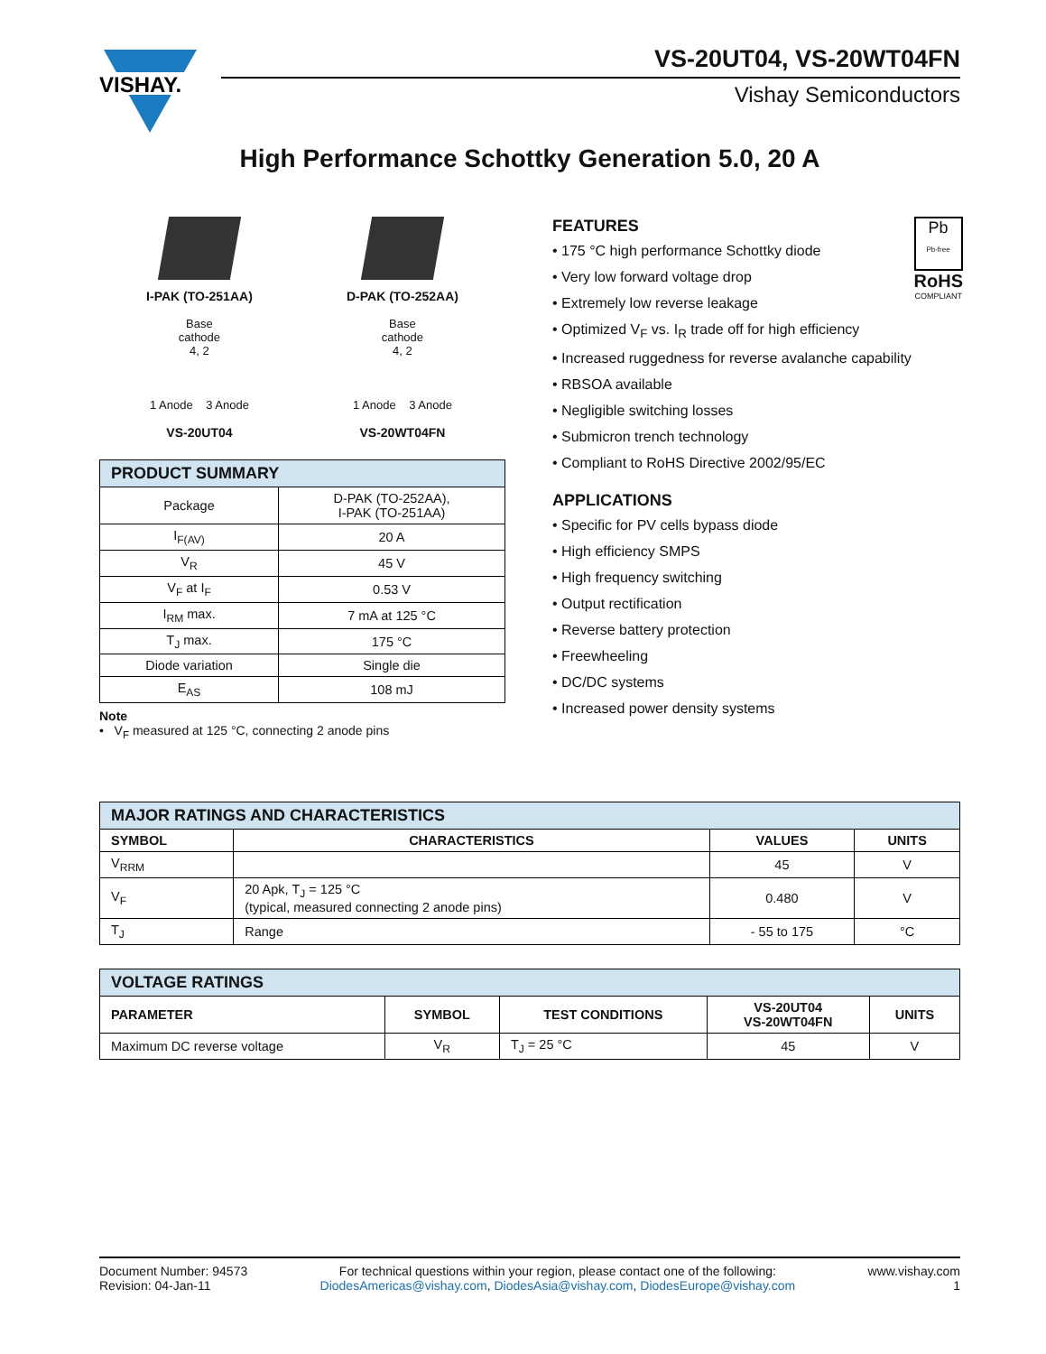VISHAY.
VS-20UT04, VS-20WT04FN
Vishay Semiconductors
High Performance Schottky Generation 5.0, 20 A
I-PAK (TO-251AA)
Base
cathode
4, 2
1 Anode 3 Anode
VS-20UT04
D-PAK (TO-252AA)
Base
cathode
4, 2
1 Anode 3 Anode
VS-20WT04FN
| PRODUCT SUMMARY | |
| --- | --- |
| Package | D-PAK (TO-252AA), I-PAK (TO-251AA) |
| I<sub>F(AV)</sub> | 20 A |
| V<sub>R</sub> | 45 V |
| V<sub>F</sub> at I<sub>F</sub> | 0.53 V |
| I<sub>RM</sub> max. | 7 mA at 125 °C |
| T<sub>J</sub> max. | 175 °C |
| Diode variation | Single die |
| E<sub>AS</sub> | 108 mJ |
Note
• V<sub>F</sub> measured at 125 °C, connecting 2 anode pins
Pb
Pb-free
RoHS
COMPLIANT
FEATURES
• 175 °C high performance Schottky diode
• Very low forward voltage drop
• Extremely low reverse leakage
• Optimized V<sub>F</sub> vs. I<sub>R</sub> trade off for high efficiency
• Increased ruggedness for reverse avalanche capability
• RBSOA available
• Negligible switching losses
• Submicron trench technology
• Compliant to RoHS Directive 2002/95/EC
APPLICATIONS
• Specific for PV cells bypass diode
• High efficiency SMPS
• High frequency switching
• Output rectification
• Reverse battery protection
• Freewheeling
• DC/DC systems
• Increased power density systems
| MAJOR RATINGS AND CHARACTERISTICS | | | |
| --- | --- | --- | --- |
| SYMBOL | CHARACTERISTICS | VALUES | UNITS |
| V<sub>RRM</sub> | | 45 | V |
| V<sub>F</sub> | 20 Apk, T<sub>J</sub> = 125 °C (typical, measured connecting 2 anode pins) | 0.480 | V |
| T<sub>J</sub> | Range | - 55 to 175 | °C |
| VOLTAGE RATINGS | | | | |
| --- | --- | --- | --- | --- |
| PARAMETER | SYMBOL | TEST CONDITIONS | VS-20UT04 VS-20WT04FN | UNITS |
| Maximum DC reverse voltage | V<sub>R</sub> | T<sub>J</sub> = 25 °C | 45 | V |
Document Number: 94573
Revision: 04-Jan-11
For technical questions within your region, please contact one of the following:
DiodesAmericas@vishay.com, DiodesAsia@vishay.com, DiodesEurope@vishay.com
www.vishay.com
1